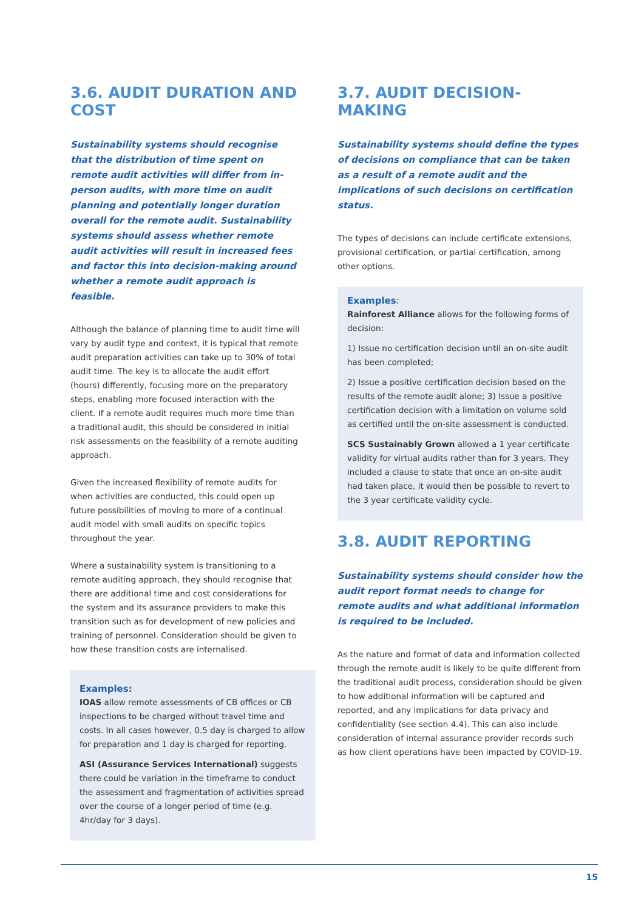3.6. AUDIT DURATION AND COST
Sustainability systems should recognise that the distribution of time spent on remote audit activities will differ from in-person audits, with more time on audit planning and potentially longer duration overall for the remote audit. Sustainability systems should assess whether remote audit activities will result in increased fees and factor this into decision-making around whether a remote audit approach is feasible.
Although the balance of planning time to audit time will vary by audit type and context, it is typical that remote audit preparation activities can take up to 30% of total audit time. The key is to allocate the audit effort (hours) differently, focusing more on the preparatory steps, enabling more focused interaction with the client. If a remote audit requires much more time than a traditional audit, this should be considered in initial risk assessments on the feasibility of a remote auditing approach.
Given the increased flexibility of remote audits for when activities are conducted, this could open up future possibilities of moving to more of a continual audit model with small audits on specific topics throughout the year.
Where a sustainability system is transitioning to a remote auditing approach, they should recognise that there are additional time and cost considerations for the system and its assurance providers to make this transition such as for development of new policies and training of personnel. Consideration should be given to how these transition costs are internalised.
Examples:
IOAS allow remote assessments of CB offices or CB inspections to be charged without travel time and costs. In all cases however, 0.5 day is charged to allow for preparation and 1 day is charged for reporting.
ASI (Assurance Services International) suggests there could be variation in the timeframe to conduct the assessment and fragmentation of activities spread over the course of a longer period of time (e.g. 4hr/day for 3 days).
3.7. AUDIT DECISION-MAKING
Sustainability systems should define the types of decisions on compliance that can be taken as a result of a remote audit and the implications of such decisions on certification status.
The types of decisions can include certificate extensions, provisional certification, or partial certification, among other options.
Examples:
Rainforest Alliance allows for the following forms of decision:
1) Issue no certification decision until an on-site audit has been completed;
2) Issue a positive certification decision based on the results of the remote audit alone; 3) Issue a positive certification decision with a limitation on volume sold as certified until the on-site assessment is conducted.
SCS Sustainably Grown allowed a 1 year certificate validity for virtual audits rather than for 3 years. They included a clause to state that once an on-site audit had taken place, it would then be possible to revert to the 3 year certificate validity cycle.
3.8. AUDIT REPORTING
Sustainability systems should consider how the audit report format needs to change for remote audits and what additional information is required to be included.
As the nature and format of data and information collected through the remote audit is likely to be quite different from the traditional audit process, consideration should be given to how additional information will be captured and reported, and any implications for data privacy and confidentiality (see section 4.4). This can also include consideration of internal assurance provider records such as how client operations have been impacted by COVID-19.
15